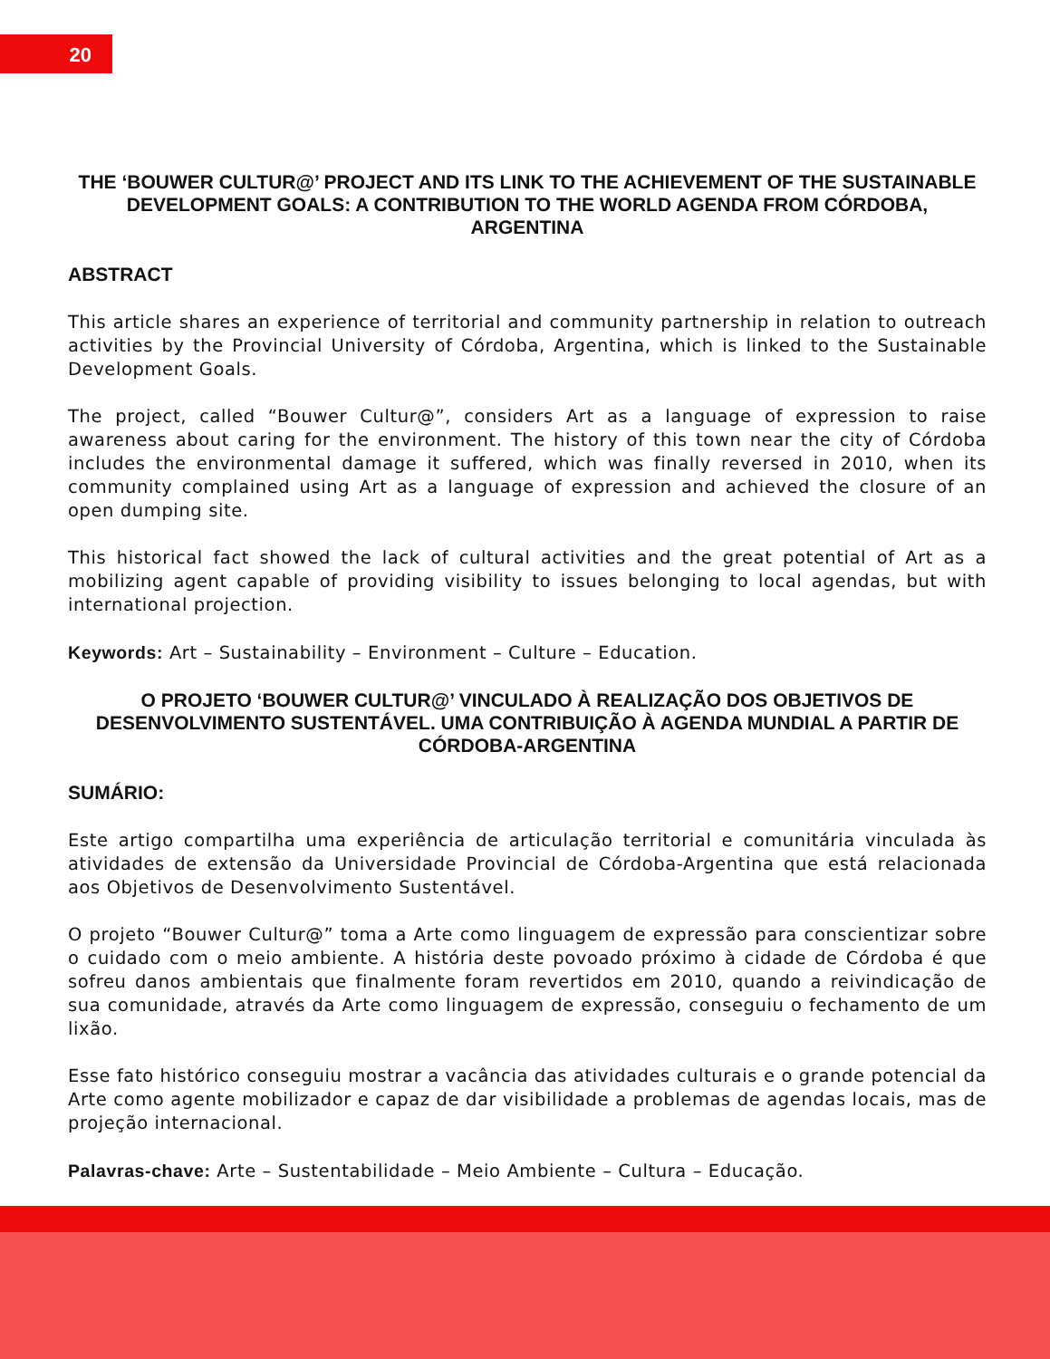20
THE ‘BOUWER CULTUR@’ PROJECT AND ITS LINK TO THE ACHIEVEMENT OF THE SUSTAINABLE DEVELOPMENT GOALS: A CONTRIBUTION TO THE WORLD AGENDA FROM CÓRDOBA, ARGENTINA
ABSTRACT
This article shares an experience of territorial and community partnership in relation to outreach activities by the Provincial University of Córdoba, Argentina, which is linked to the Sustainable Development Goals.
The project, called “Bouwer Cultur@”, considers Art as a language of expression to raise awareness about caring for the environment. The history of this town near the city of Córdoba includes the environmental damage it suffered, which was finally reversed in 2010, when its community complained using Art as a language of expression and achieved the closure of an open dumping site.
This historical fact showed the lack of cultural activities and the great potential of Art as a mobilizing agent capable of providing visibility to issues belonging to local agendas, but with international projection.
Keywords: Art – Sustainability – Environment – Culture – Education.
O PROJETO ‘BOUWER CULTUR@’ VINCULADO À REALIZAÇÃO DOS OBJETIVOS DE DESENVOLVIMENTO SUSTENTÁVEL. UMA CONTRIBUIÇÃO À AGENDA MUNDIAL A PARTIR DE CÓRDOBA-ARGENTINA
SUMÁRIO:
Este artigo compartilha uma experiência de articulação territorial e comunitária vinculada às atividades de extensão da Universidade Provincial de Córdoba-Argentina que está relacionada aos Objetivos de Desenvolvimento Sustentável.
O projeto “Bouwer Cultur@” toma a Arte como linguagem de expressão para conscientizar sobre o cuidado com o meio ambiente. A história deste povoado próximo à cidade de Córdoba é que sofreu danos ambientais que finalmente foram revertidos em 2010, quando a reivindicação de sua comunidade, através da Arte como linguagem de expressão, conseguiu o fechamento de um lixão.
Esse fato histórico conseguiu mostrar a vacância das atividades culturais e o grande potencial da Arte como agente mobilizador e capaz de dar visibilidade a problemas de agendas locais, mas de projeção internacional.
Palavras-chave: Arte – Sustentabilidade – Meio Ambiente – Cultura – Educação.